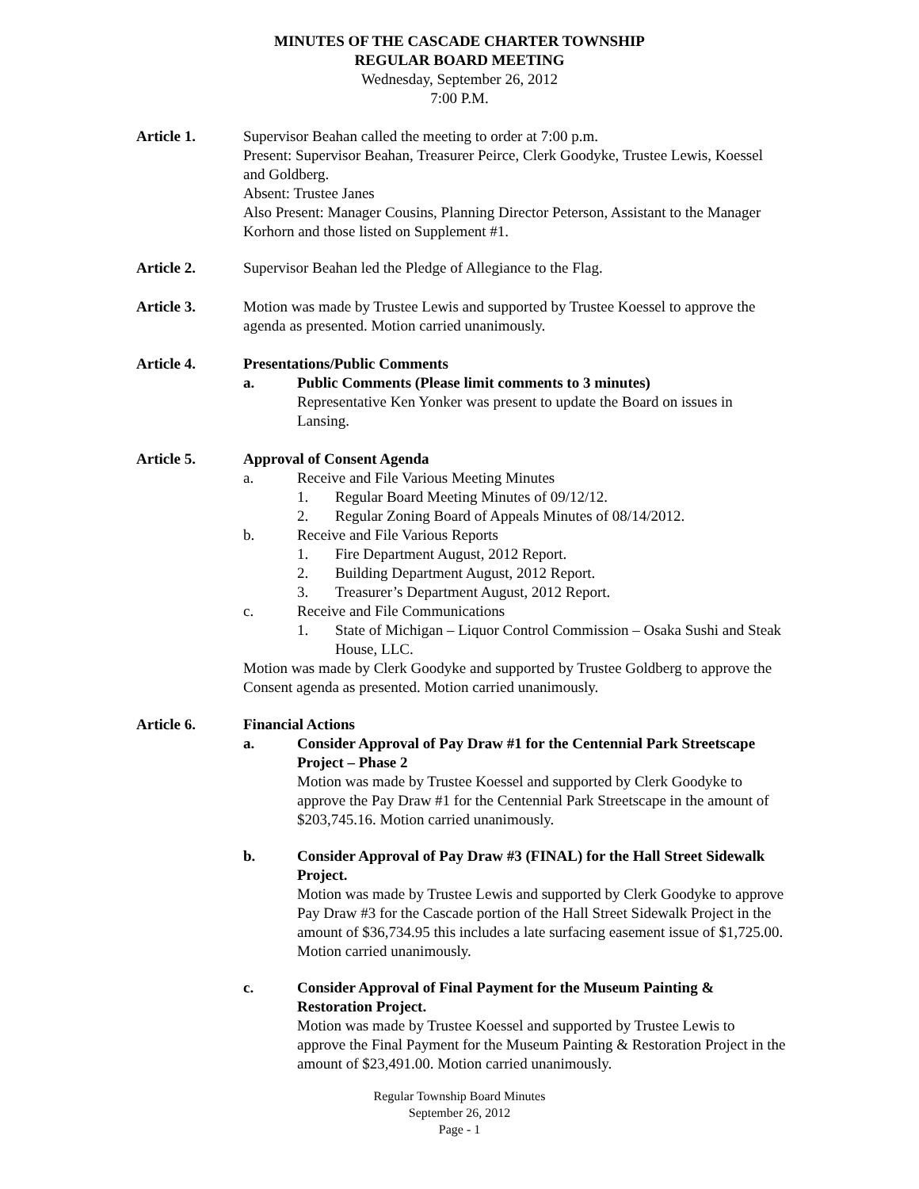MINUTES OF THE CASCADE CHARTER TOWNSHIP
REGULAR BOARD MEETING
Wednesday, September 26, 2012
7:00 P.M.
Article 1. Supervisor Beahan called the meeting to order at 7:00 p.m.
Present: Supervisor Beahan, Treasurer Peirce, Clerk Goodyke, Trustee Lewis, Koessel and Goldberg.
Absent: Trustee Janes
Also Present: Manager Cousins, Planning Director Peterson, Assistant to the Manager Korhorn and those listed on Supplement #1.
Article 2. Supervisor Beahan led the Pledge of Allegiance to the Flag.
Article 3. Motion was made by Trustee Lewis and supported by Trustee Koessel to approve the agenda as presented. Motion carried unanimously.
Article 4. Presentations/Public Comments
a. Public Comments (Please limit comments to 3 minutes)
Representative Ken Yonker was present to update the Board on issues in Lansing.
Article 5. Approval of Consent Agenda
a. Receive and File Various Meeting Minutes
1. Regular Board Meeting Minutes of 09/12/12.
2. Regular Zoning Board of Appeals Minutes of 08/14/2012.
b. Receive and File Various Reports
1. Fire Department August, 2012 Report.
2. Building Department August, 2012 Report.
3. Treasurer’s Department August, 2012 Report.
c. Receive and File Communications
1. State of Michigan – Liquor Control Commission – Osaka Sushi and Steak House, LLC.
Motion was made by Clerk Goodyke and supported by Trustee Goldberg to approve the Consent agenda as presented. Motion carried unanimously.
Article 6. Financial Actions
a. Consider Approval of Pay Draw #1 for the Centennial Park Streetscape Project – Phase 2
Motion was made by Trustee Koessel and supported by Clerk Goodyke to approve the Pay Draw #1 for the Centennial Park Streetscape in the amount of $203,745.16. Motion carried unanimously.
b. Consider Approval of Pay Draw #3 (FINAL) for the Hall Street Sidewalk Project.
Motion was made by Trustee Lewis and supported by Clerk Goodyke to approve Pay Draw #3 for the Cascade portion of the Hall Street Sidewalk Project in the amount of $36,734.95 this includes a late surfacing easement issue of $1,725.00. Motion carried unanimously.
c. Consider Approval of Final Payment for the Museum Painting & Restoration Project.
Motion was made by Trustee Koessel and supported by Trustee Lewis to approve the Final Payment for the Museum Painting & Restoration Project in the amount of $23,491.00. Motion carried unanimously.
Regular Township Board Minutes
September 26, 2012
Page - 1